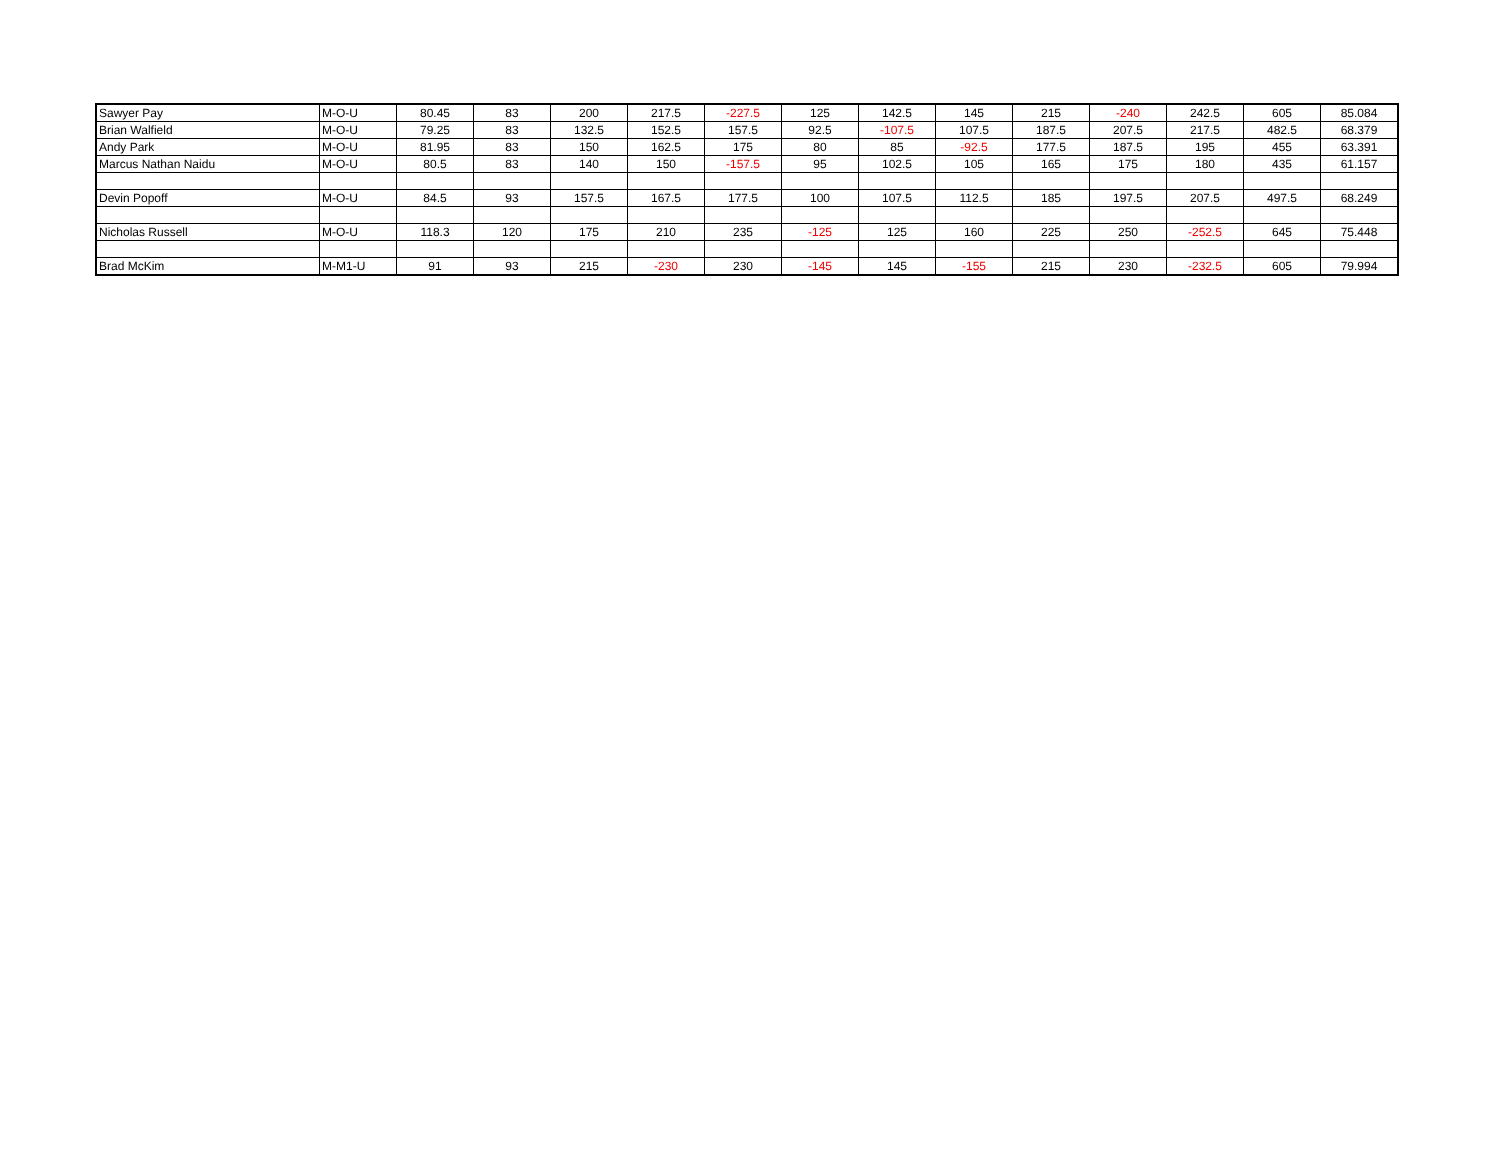| Sawyer Pay | M-O-U | 80.45 | 83 | 200 | 217.5 | -227.5 | 125 | 142.5 | 145 | 215 | -240 | 242.5 | 605 | 85.084 |
| Brian Walfield | M-O-U | 79.25 | 83 | 132.5 | 152.5 | 157.5 | 92.5 | -107.5 | 107.5 | 187.5 | 207.5 | 217.5 | 482.5 | 68.379 |
| Andy Park | M-O-U | 81.95 | 83 | 150 | 162.5 | 175 | 80 | 85 | -92.5 | 177.5 | 187.5 | 195 | 455 | 63.391 |
| Marcus Nathan Naidu | M-O-U | 80.5 | 83 | 140 | 150 | -157.5 | 95 | 102.5 | 105 | 165 | 175 | 180 | 435 | 61.157 |
| Devin Popoff | M-O-U | 84.5 | 93 | 157.5 | 167.5 | 177.5 | 100 | 107.5 | 112.5 | 185 | 197.5 | 207.5 | 497.5 | 68.249 |
| Nicholas Russell | M-O-U | 118.3 | 120 | 175 | 210 | 235 | -125 | 125 | 160 | 225 | 250 | -252.5 | 645 | 75.448 |
| Brad McKim | M-M1-U | 91 | 93 | 215 | -230 | 230 | -145 | 145 | -155 | 215 | 230 | -232.5 | 605 | 79.994 |